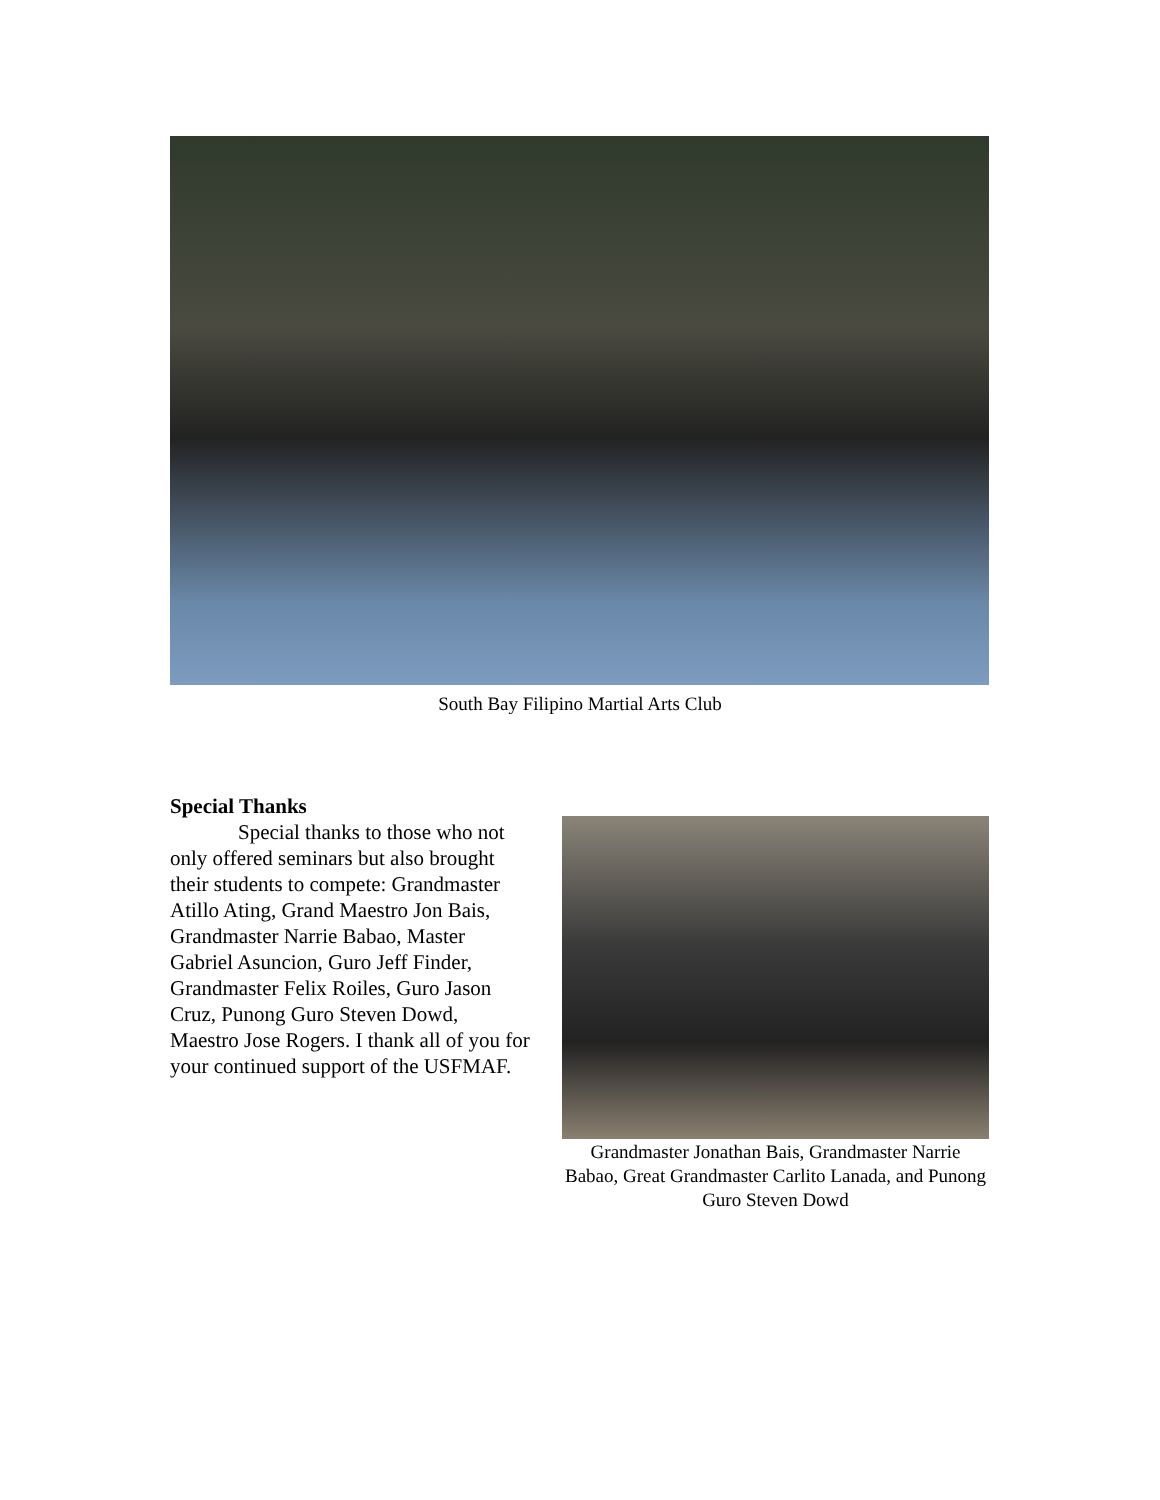South Bay Filipino Martial Arts Club
Special Thanks
Special thanks to those who not only offered seminars but also brought their students to compete: Grandmaster Atillo Ating, Grand Maestro Jon Bais, Grandmaster Narrie Babao, Master Gabriel Asuncion, Guro Jeff Finder, Grandmaster Felix Roiles, Guro Jason Cruz, Punong Guro Steven Dowd, Maestro Jose Rogers. I thank all of you for your continued support of the USFMAF.
Grandmaster Jonathan Bais, Grandmaster Narrie Babao, Great Grandmaster Carlito Lanada, and Punong Guro Steven Dowd